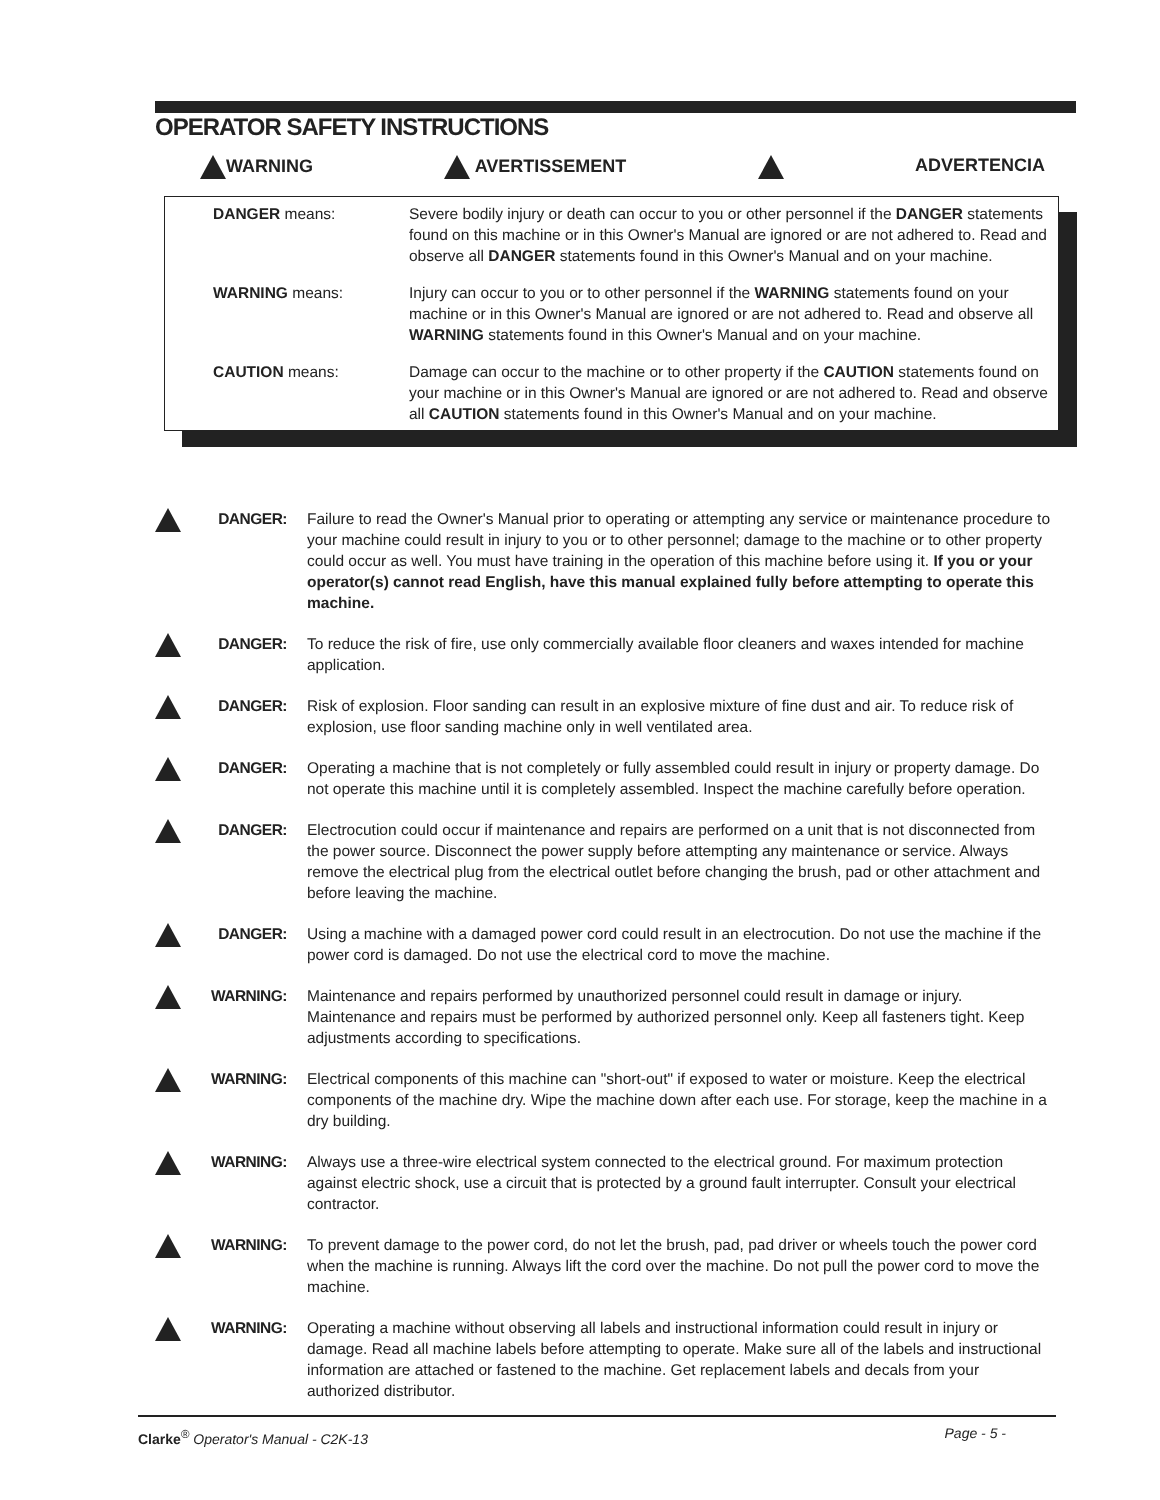OPERATOR SAFETY INSTRUCTIONS
WARNING AVERTISSEMENT ADVERTENCIA
DANGER means: Severe bodily injury or death can occur to you or other personnel if the DANGER statements found on this machine or in this Owner's Manual are ignored or are not adhered to. Read and observe all DANGER statements found in this Owner's Manual and on your machine.
WARNING means: Injury can occur to you or to other personnel if the WARNING statements found on your machine or in this Owner's Manual are ignored or are not adhered to. Read and observe all WARNING statements found in this Owner's Manual and on your machine.
CAUTION means: Damage can occur to the machine or to other property if the CAUTION statements found on your machine or in this Owner's Manual are ignored or are not adhered to. Read and observe all CAUTION statements found in this Owner's Manual and on your machine.
DANGER: Failure to read the Owner's Manual prior to operating or attempting any service or maintenance procedure to your machine could result in injury to you or to other personnel; damage to the machine or to other property could occur as well. You must have training in the operation of this machine before using it. If you or your operator(s) cannot read English, have this manual explained fully before attempting to operate this machine.
DANGER: To reduce the risk of fire, use only commercially available floor cleaners and waxes intended for machine application.
DANGER: Risk of explosion. Floor sanding can result in an explosive mixture of fine dust and air. To reduce risk of explosion, use floor sanding machine only in well ventilated area.
DANGER: Operating a machine that is not completely or fully assembled could result in injury or property damage. Do not operate this machine until it is completely assembled. Inspect the machine carefully before operation.
DANGER: Electrocution could occur if maintenance and repairs are performed on a unit that is not disconnected from the power source. Disconnect the power supply before attempting any maintenance or service. Always remove the electrical plug from the electrical outlet before changing the brush, pad or other attachment and before leaving the machine.
DANGER: Using a machine with a damaged power cord could result in an electrocution. Do not use the machine if the power cord is damaged. Do not use the electrical cord to move the machine.
WARNING: Maintenance and repairs performed by unauthorized personnel could result in damage or injury. Maintenance and repairs must be performed by authorized personnel only. Keep all fasteners tight. Keep adjustments according to specifications.
WARNING: Electrical components of this machine can "short-out" if exposed to water or moisture. Keep the electrical components of the machine dry. Wipe the machine down after each use. For storage, keep the machine in a dry building.
WARNING: Always use a three-wire electrical system connected to the electrical ground. For maximum protection against electric shock, use a circuit that is protected by a ground fault interrupter. Consult your electrical contractor.
WARNING: To prevent damage to the power cord, do not let the brush, pad, pad driver or wheels touch the power cord when the machine is running. Always lift the cord over the machine. Do not pull the power cord to move the machine.
WARNING: Operating a machine without observing all labels and instructional information could result in injury or damage. Read all machine labels before attempting to operate. Make sure all of the labels and instructional information are attached or fastened to the machine. Get replacement labels and decals from your authorized distributor.
Clarke<sup>®</sup> Operator's Manual - C2K-13
Page - 5 -